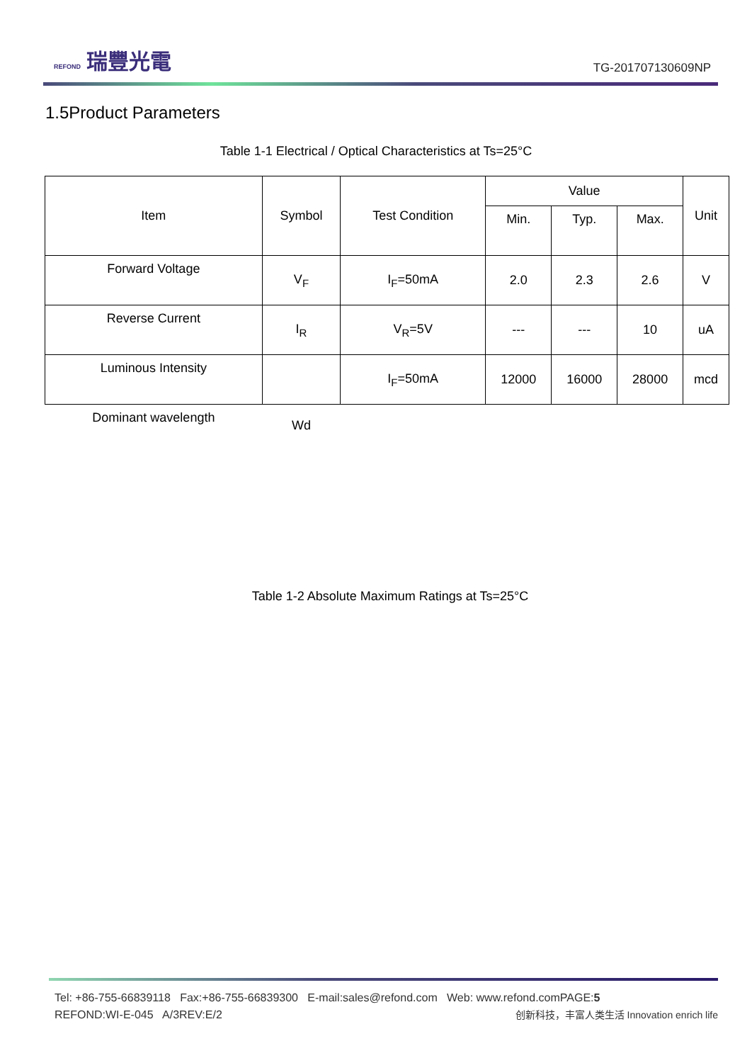REFOND 瑞豐光電
TG-201707130609NP
1.5Product Parameters
Table 1-1 Electrical / Optical Characteristics at Ts=25°C
| Item | Symbol | Test Condition | Value | | | Unit |
| --- | --- | --- | --- | --- | --- | --- |
| | | | Min. | Typ. | Max. | |
| Forward Voltage | V<sub>F</sub> | I<sub>F</sub>=50mA | 2.0 | 2.3 | 2.6 | V |
| Reverse Current | I<sub>R</sub> | V<sub>R</sub>=5V | --- | --- | 10 | uA |
| Luminous Intensity | | I<sub>F</sub>=50mA | 12000 | 16000 | 28000 | mcd |
| Dominant wavelength | Wd | | | | | |
Table 1-2 Absolute Maximum Ratings at Ts=25°C
Tel: +86-755-66839118 Fax:+86-755-66839300 E-mail:sales@refond.com Web: www.refond.comPAGE:5
REFOND:WI-E-045 A/3REV:E/2 创新科技，丰富人类生活 Innovation enrich life